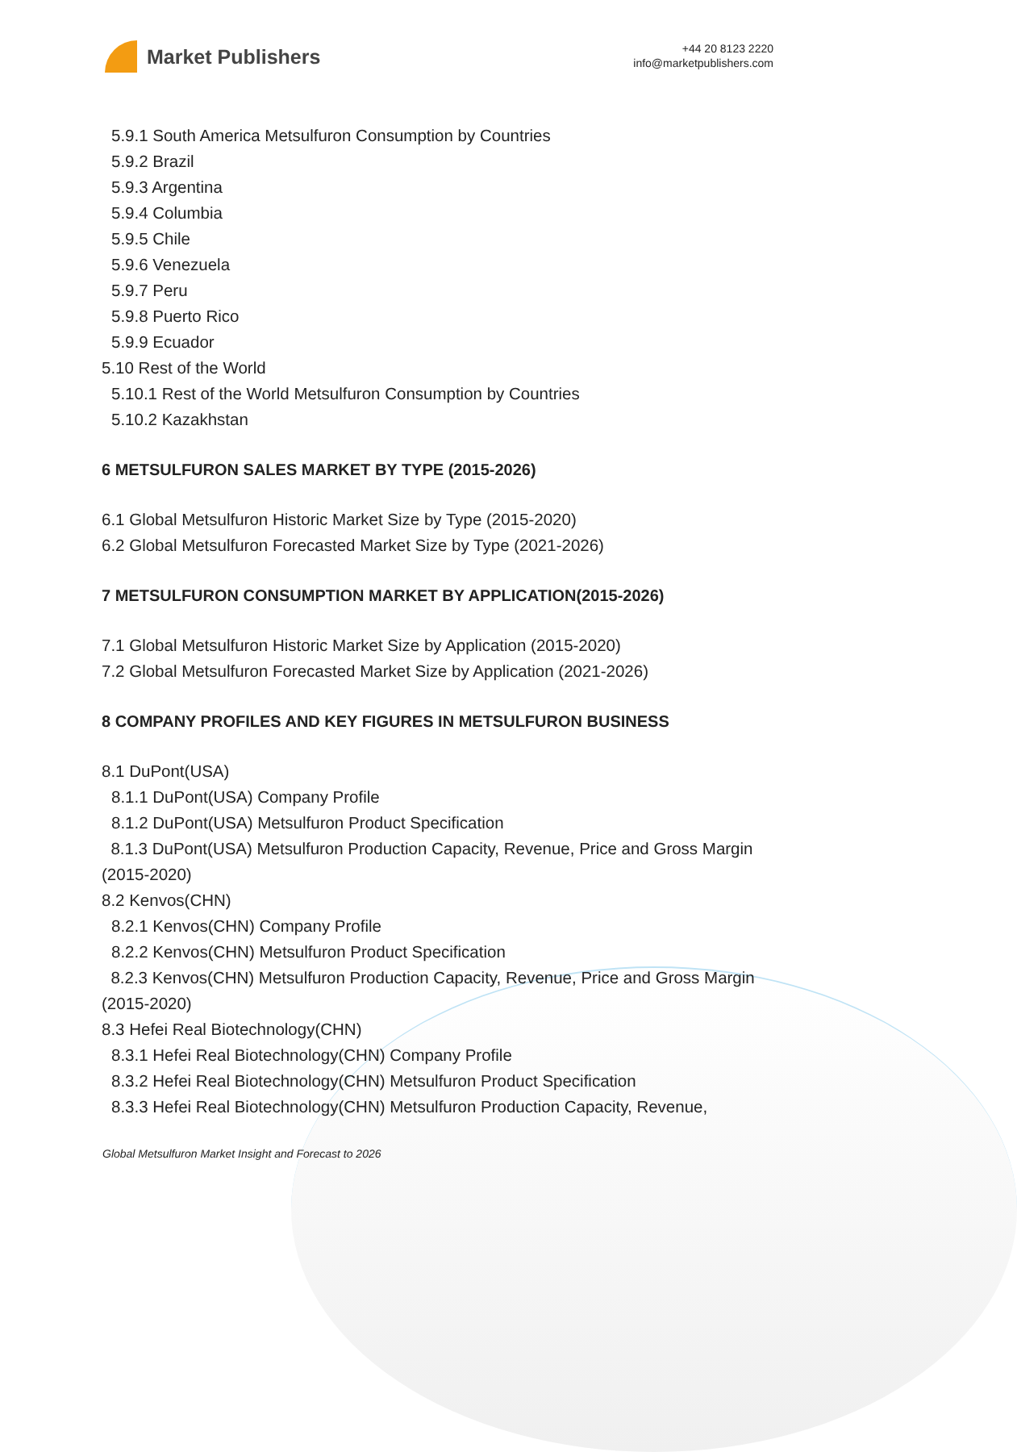Market Publishers
+44 20 8123 2220
info@marketpublishers.com
5.9.1 South America Metsulfuron Consumption by Countries
5.9.2 Brazil
5.9.3 Argentina
5.9.4 Columbia
5.9.5 Chile
5.9.6 Venezuela
5.9.7 Peru
5.9.8 Puerto Rico
5.9.9 Ecuador
5.10 Rest of the World
5.10.1 Rest of the World Metsulfuron Consumption by Countries
5.10.2 Kazakhstan
6 METSULFURON SALES MARKET BY TYPE (2015-2026)
6.1 Global Metsulfuron Historic Market Size by Type (2015-2020)
6.2 Global Metsulfuron Forecasted Market Size by Type (2021-2026)
7 METSULFURON CONSUMPTION MARKET BY APPLICATION(2015-2026)
7.1 Global Metsulfuron Historic Market Size by Application (2015-2020)
7.2 Global Metsulfuron Forecasted Market Size by Application (2021-2026)
8 COMPANY PROFILES AND KEY FIGURES IN METSULFURON BUSINESS
8.1 DuPont(USA)
8.1.1 DuPont(USA) Company Profile
8.1.2 DuPont(USA) Metsulfuron Product Specification
8.1.3 DuPont(USA) Metsulfuron Production Capacity, Revenue, Price and Gross Margin (2015-2020)
8.2 Kenvos(CHN)
8.2.1 Kenvos(CHN) Company Profile
8.2.2 Kenvos(CHN) Metsulfuron Product Specification
8.2.3 Kenvos(CHN) Metsulfuron Production Capacity, Revenue, Price and Gross Margin (2015-2020)
8.3 Hefei Real Biotechnology(CHN)
8.3.1 Hefei Real Biotechnology(CHN) Company Profile
8.3.2 Hefei Real Biotechnology(CHN) Metsulfuron Product Specification
8.3.3 Hefei Real Biotechnology(CHN) Metsulfuron Production Capacity, Revenue,
Global Metsulfuron Market Insight and Forecast to 2026